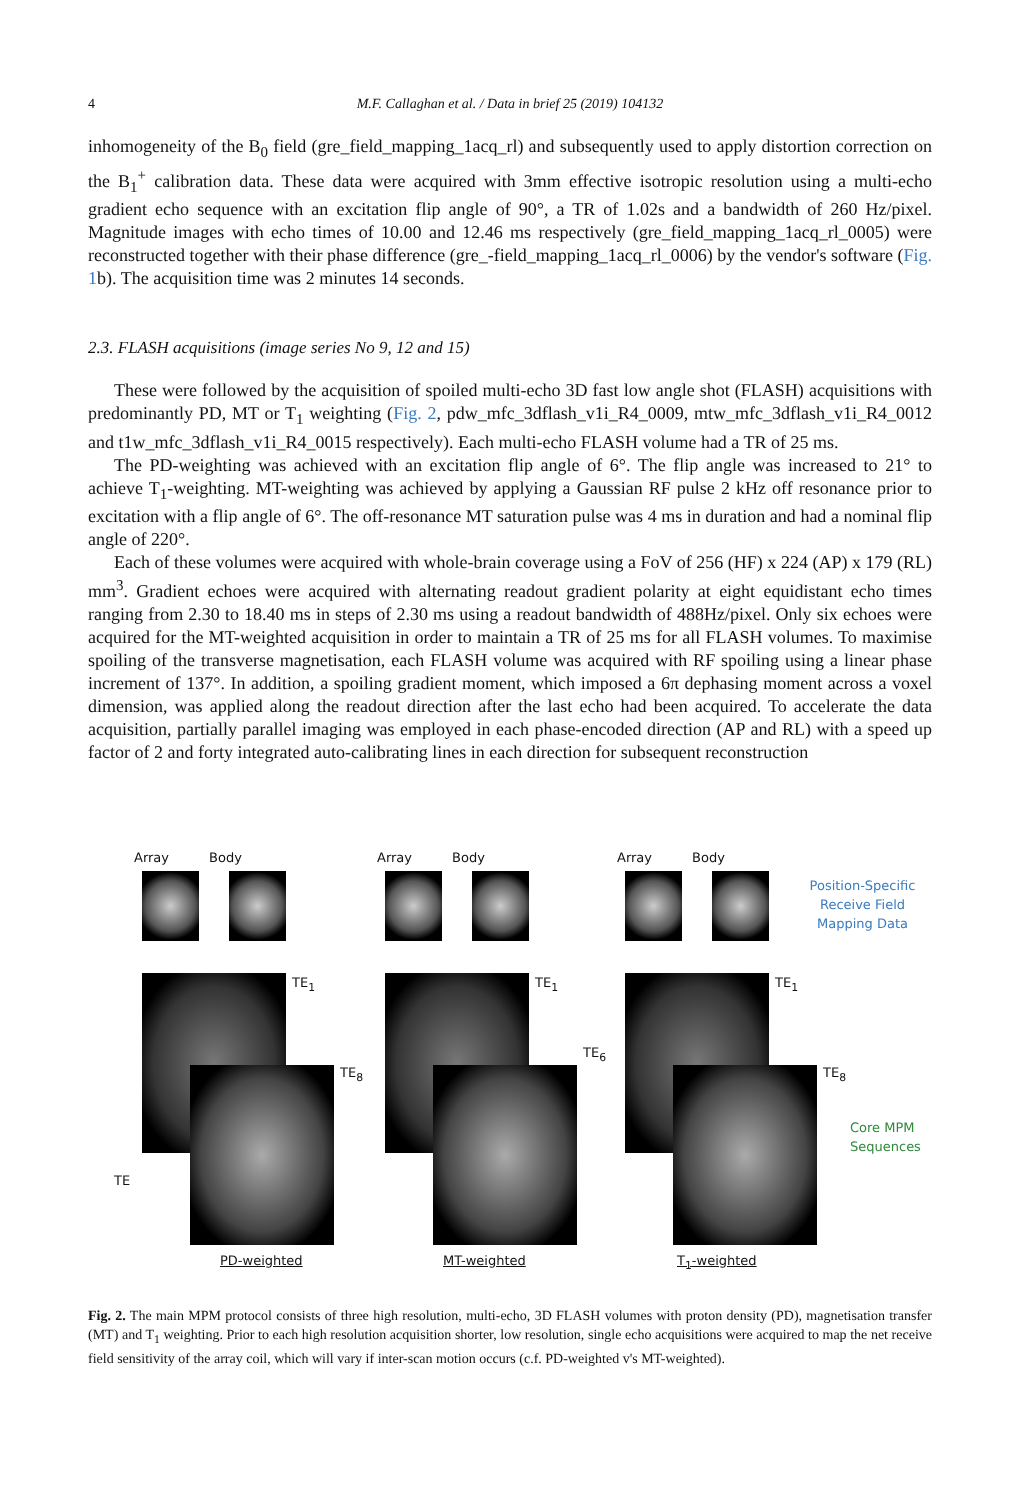4
M.F. Callaghan et al. / Data in brief 25 (2019) 104132
inhomogeneity of the B<sub>0</sub> field (gre_field_mapping_1acq_rl) and subsequently used to apply distortion correction on the B<sub>1</sub><sup>+</sup> calibration data. These data were acquired with 3mm effective isotropic resolution using a multi-echo gradient echo sequence with an excitation flip angle of 90°, a TR of 1.02s and a bandwidth of 260 Hz/pixel. Magnitude images with echo times of 10.00 and 12.46 ms respectively (gre_field_mapping_1acq_rl_0005) were reconstructed together with their phase difference (gre_-field_mapping_1acq_rl_0006) by the vendor's software (Fig. 1b). The acquisition time was 2 minutes 14 seconds.
2.3. FLASH acquisitions (image series No 9, 12 and 15)
These were followed by the acquisition of spoiled multi-echo 3D fast low angle shot (FLASH) acquisitions with predominantly PD, MT or T<sub>1</sub> weighting (Fig. 2, pdw_mfc_3dflash_v1i_R4_0009, mtw_mfc_3dflash_v1i_R4_0012 and t1w_mfc_3dflash_v1i_R4_0015 respectively). Each multi-echo FLASH volume had a TR of 25 ms.
The PD-weighting was achieved with an excitation flip angle of 6°. The flip angle was increased to 21° to achieve T<sub>1</sub>-weighting. MT-weighting was achieved by applying a Gaussian RF pulse 2 kHz off resonance prior to excitation with a flip angle of 6°. The off-resonance MT saturation pulse was 4 ms in duration and had a nominal flip angle of 220°.
Each of these volumes were acquired with whole-brain coverage using a FoV of 256 (HF) x 224 (AP) x 179 (RL) mm<sup>3</sup>. Gradient echoes were acquired with alternating readout gradient polarity at eight equidistant echo times ranging from 2.30 to 18.40 ms in steps of 2.30 ms using a readout bandwidth of 488Hz/pixel. Only six echoes were acquired for the MT-weighted acquisition in order to maintain a TR of 25 ms for all FLASH volumes. To maximise spoiling of the transverse magnetisation, each FLASH volume was acquired with RF spoiling using a linear phase increment of 137°. In addition, a spoiling gradient moment, which imposed a 6π dephasing moment across a voxel dimension, was applied along the readout direction after the last echo had been acquired. To accelerate the data acquisition, partially parallel imaging was employed in each phase-encoded direction (AP and RL) with a speed up factor of 2 and forty integrated auto-calibrating lines in each direction for subsequent reconstruction
Array Body
TE<sub>1</sub>
TE<sub>8</sub>
TE
PD-weighted
Array Body
TE<sub>1</sub>
TE<sub>6</sub>
MT-weighted
Array Body
TE<sub>1</sub>
TE<sub>8</sub>
T<sub>1</sub>-weighted
Position-Specific Receive Field Mapping Data
Core MPM
Sequences
Fig. 2. The main MPM protocol consists of three high resolution, multi-echo, 3D FLASH volumes with proton density (PD), magnetisation transfer (MT) and T<sub>1</sub> weighting. Prior to each high resolution acquisition shorter, low resolution, single echo acquisitions were acquired to map the net receive field sensitivity of the array coil, which will vary if inter-scan motion occurs (c.f. PD-weighted v's MT-weighted).